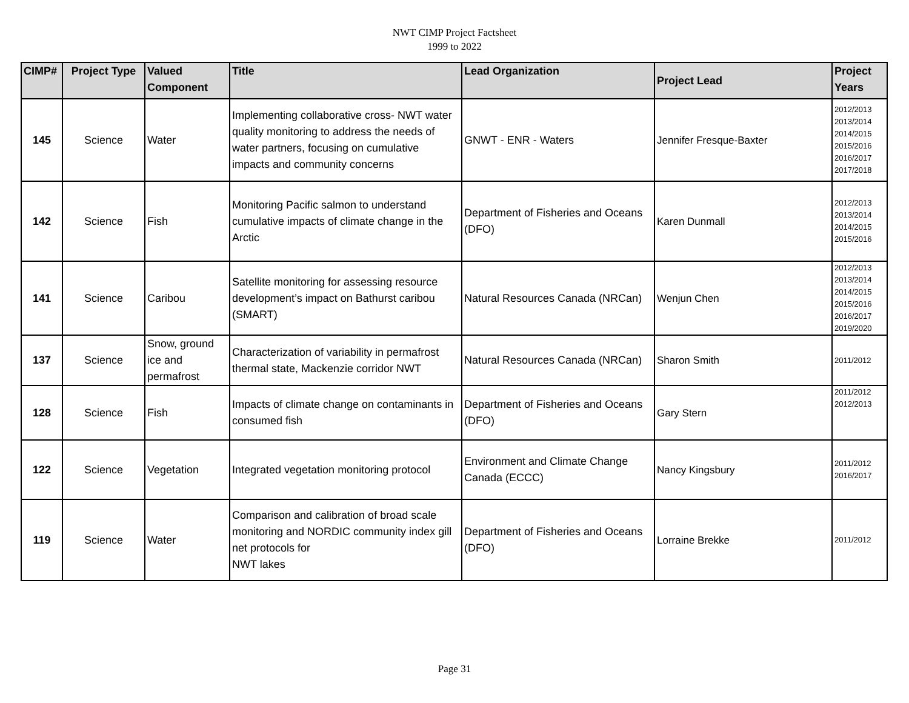NWT CIMP Project Factsheet
1999 to 2022
| CIMP# | Project Type | Valued Component | Title | Lead Organization | Project Lead | Project Years |
| --- | --- | --- | --- | --- | --- | --- |
| 145 | Science | Water | Implementing collaborative cross- NWT water quality monitoring to address the needs of water partners, focusing on cumulative impacts and community concerns | GNWT - ENR - Waters | Jennifer Fresque-Baxter | 2012/2013 2013/2014 2014/2015 2015/2016 2016/2017 2017/2018 |
| 142 | Science | Fish | Monitoring Pacific salmon to understand cumulative impacts of climate change in the Arctic | Department of Fisheries and Oceans (DFO) | Karen Dunmall | 2012/2013 2013/2014 2014/2015 2015/2016 |
| 141 | Science | Caribou | Satellite monitoring for assessing resource development’s impact on Bathurst caribou (SMART) | Natural Resources Canada (NRCan) | Wenjun Chen | 2012/2013 2013/2014 2014/2015 2015/2016 2016/2017 2019/2020 |
| 137 | Science | Snow, ground ice and permafrost | Characterization of variability in permafrost thermal state, Mackenzie corridor NWT | Natural Resources Canada (NRCan) | Sharon Smith | 2011/2012 |
| 128 | Science | Fish | Impacts of climate change on contaminants in consumed fish | Department of Fisheries and Oceans (DFO) | Gary Stern | 2011/2012 2012/2013 |
| 122 | Science | Vegetation | Integrated vegetation monitoring protocol | Environment and Climate Change Canada (ECCC) | Nancy Kingsbury | 2011/2012 2016/2017 |
| 119 | Science | Water | Comparison and calibration of broad scale monitoring and NORDIC community index gill net protocols for NWT lakes | Department of Fisheries and Oceans (DFO) | Lorraine Brekke | 2011/2012 |
Page 31